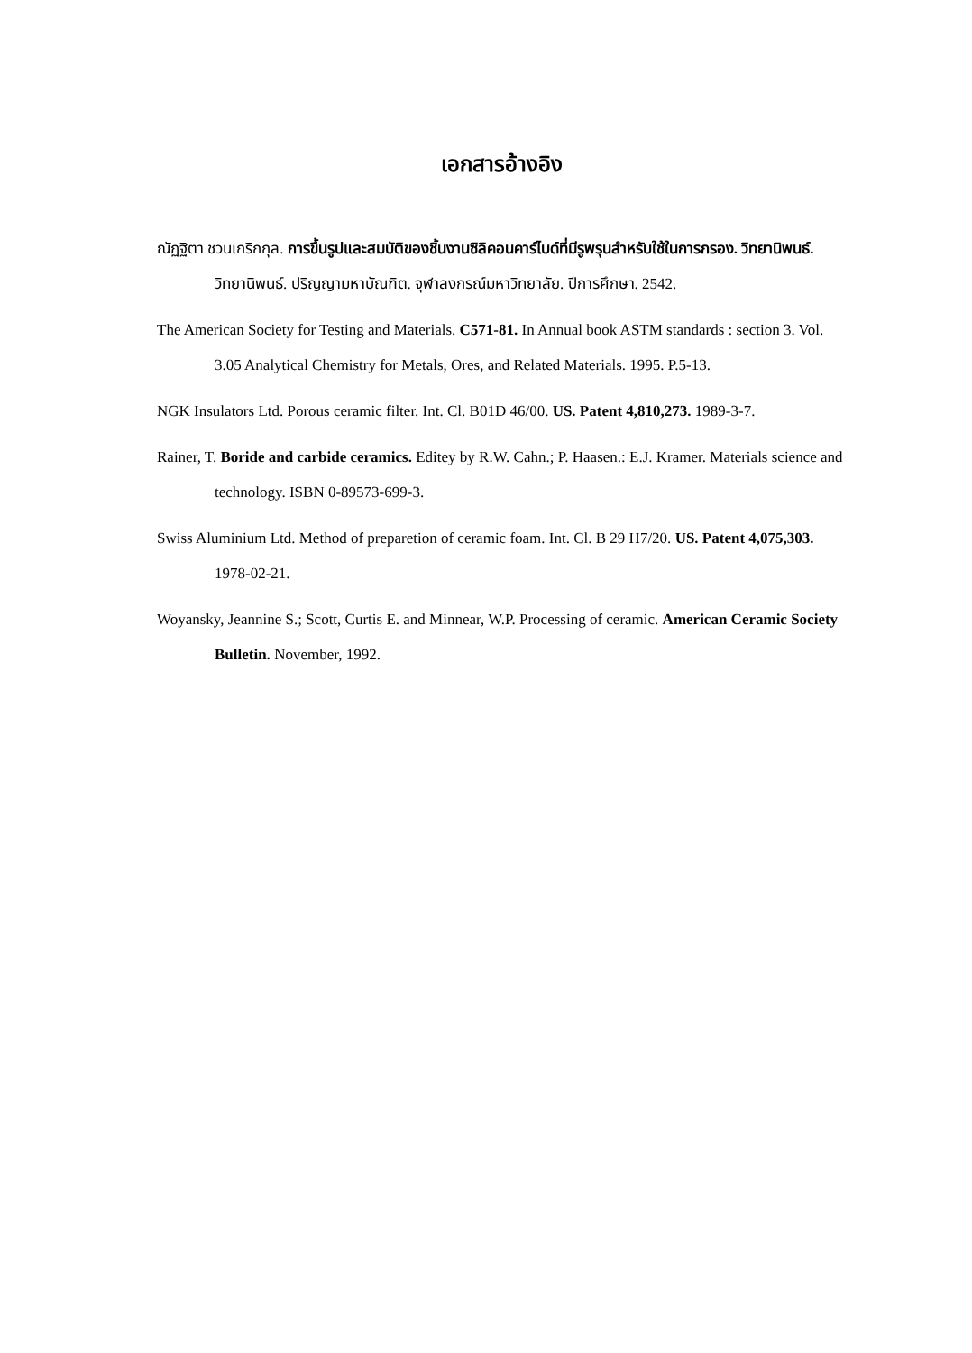เอกสารอ้างอิง
ณัฏฐิตา ชวนเกริกกุล. การขึ้นรูปและสมบัติของชิ้นงานซิลิคอนคาร์ไบด์ที่มีรูพรุนสำหรับใช้ในการกรอง. วิทยานิพนธ์. วิทยานิพนธ์. ปริญญามหาบัณฑิต. จุฬาลงกรณ์มหาวิทยาลัย. ปีการศึกษา. 2542.
The American Society for Testing and Materials. C571-81. In Annual book ASTM standards : section 3. Vol. 3.05 Analytical Chemistry for Metals, Ores, and Related Materials. 1995. P.5-13.
NGK Insulators Ltd. Porous ceramic filter. Int. Cl. B01D 46/00. US. Patent 4,810,273. 1989-3-7.
Rainer, T. Boride and carbide ceramics. Editey by R.W. Cahn.; P. Haasen.: E.J. Kramer. Materials science and technology. ISBN 0-89573-699-3.
Swiss Aluminium Ltd. Method of preparetion of ceramic foam. Int. Cl. B 29 H7/20. US. Patent 4,075,303. 1978-02-21.
Woyansky, Jeannine S.; Scott, Curtis E. and Minnear, W.P. Processing of ceramic. American Ceramic Society Bulletin. November, 1992.